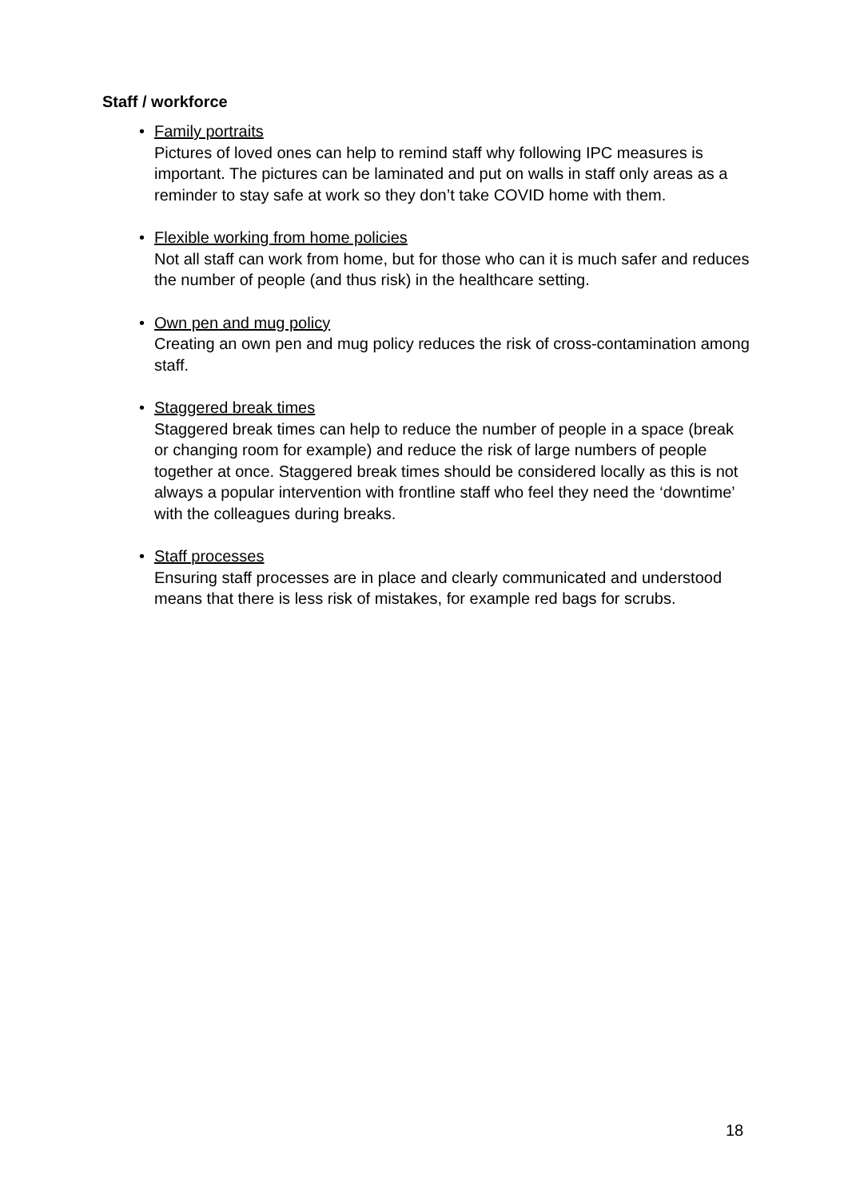Staff / workforce
• Family portraits
Pictures of loved ones can help to remind staff why following IPC measures is important. The pictures can be laminated and put on walls in staff only areas as a reminder to stay safe at work so they don’t take COVID home with them.
• Flexible working from home policies
Not all staff can work from home, but for those who can it is much safer and reduces the number of people (and thus risk) in the healthcare setting.
• Own pen and mug policy
Creating an own pen and mug policy reduces the risk of cross-contamination among staff.
• Staggered break times
Staggered break times can help to reduce the number of people in a space (break or changing room for example) and reduce the risk of large numbers of people together at once. Staggered break times should be considered locally as this is not always a popular intervention with frontline staff who feel they need the ‘downtime’ with the colleagues during breaks.
• Staff processes
Ensuring staff processes are in place and clearly communicated and understood means that there is less risk of mistakes, for example red bags for scrubs.
18